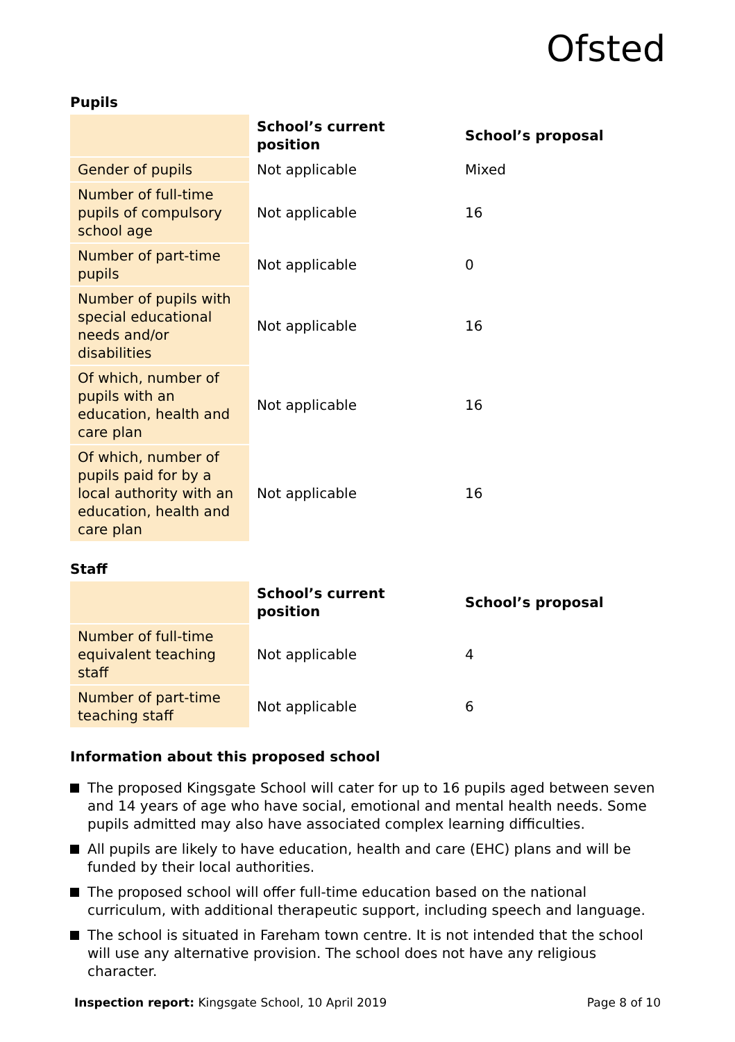Ofsted
Pupils
| | School’s current position | School’s proposal |
| --- | --- | --- |
| Gender of pupils | Not applicable | Mixed |
| Number of full-time pupils of compulsory school age | Not applicable | 16 |
| Number of part-time pupils | Not applicable | 0 |
| Number of pupils with special educational needs and/or disabilities | Not applicable | 16 |
| Of which, number of pupils with an education, health and care plan | Not applicable | 16 |
| Of which, number of pupils paid for by a local authority with an education, health and care plan | Not applicable | 16 |
Staff
| | School’s current position | School’s proposal |
| --- | --- | --- |
| Number of full-time equivalent teaching staff | Not applicable | 4 |
| Number of part-time teaching staff | Not applicable | 6 |
Information about this proposed school
The proposed Kingsgate School will cater for up to 16 pupils aged between seven and 14 years of age who have social, emotional and mental health needs. Some pupils admitted may also have associated complex learning difficulties.
All pupils are likely to have education, health and care (EHC) plans and will be funded by their local authorities.
The proposed school will offer full-time education based on the national curriculum, with additional therapeutic support, including speech and language.
The school is situated in Fareham town centre. It is not intended that the school will use any alternative provision. The school does not have any religious character.
Inspection report: Kingsgate School, 10 April 2019
Page 8 of 10